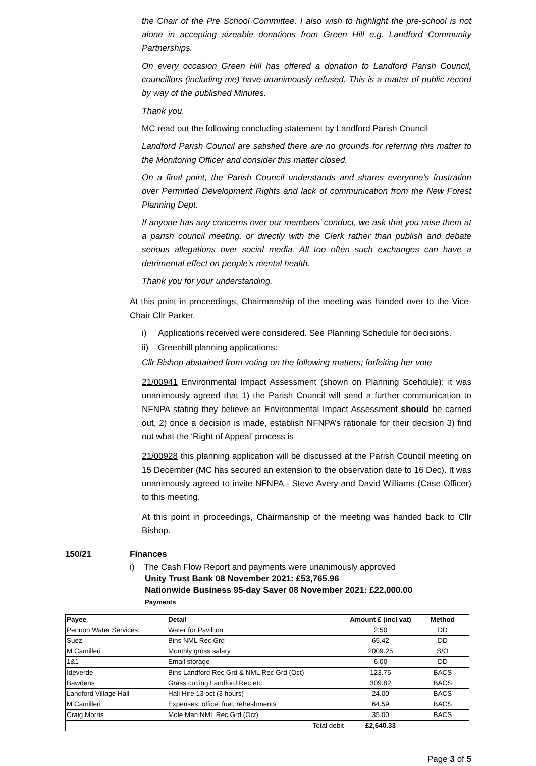the Chair of the Pre School Committee. I also wish to highlight the pre-school is not alone in accepting sizeable donations from Green Hill e.g. Landford Community Partnerships.
On every occasion Green Hill has offered a donation to Landford Parish Council, councillors (including me) have unanimously refused. This is a matter of public record by way of the published Minutes.
Thank you.
MC read out the following concluding statement by Landford Parish Council
Landford Parish Council are satisfied there are no grounds for referring this matter to the Monitoring Officer and consider this matter closed.
On a final point, the Parish Council understands and shares everyone’s frustration over Permitted Development Rights and lack of communication from the New Forest Planning Dept.
If anyone has any concerns over our members’ conduct, we ask that you raise them at a parish council meeting, or directly with the Clerk rather than publish and debate serious allegations over social media. All too often such exchanges can have a detrimental effect on people’s mental health.
Thank you for your understanding.
At this point in proceedings, Chairmanship of the meeting was handed over to the Vice-Chair Cllr Parker.
i) Applications received were considered. See Planning Schedule for decisions.
ii) Greenhill planning applications:
Cllr Bishop abstained from voting on the following matters; forfeiting her vote
21/00941 Environmental Impact Assessment (shown on Planning Scehdule): it was unanimously agreed that 1) the Parish Council will send a further communication to NFNPA stating they believe an Environmental Impact Assessment should be carried out, 2) once a decision is made, establish NFNPA’s rationale for their decision 3) find out what the ‘Right of Appeal’ process is
21/00928 this planning application will be discussed at the Parish Council meeting on 15 December (MC has secured an extension to the observation date to 16 Dec). It was unanimously agreed to invite NFNPA - Steve Avery and David Williams (Case Officer) to this meeting.
At this point in proceedings, Chairmanship of the meeting was handed back to Cllr Bishop.
150/21 Finances
i) The Cash Flow Report and payments were unanimously approved
Unity Trust Bank 08 November 2021: £53,765.96
Nationwide Business 95-day Saver 08 November 2021: £22,000.00
Payments
| Payee | Detail | Amount £ (incl vat) | Method |
| --- | --- | --- | --- |
| Pennon Water Services | Water for Pavillion | 2.50 | DD |
| Suez | Bins NML Rec Grd | 65.42 | DD |
| M Camilleri | Monthly gross salary | 2009.25 | S/O |
| 1&1 | Email storage | 6.00 | DD |
| Ideverde | Bins Landford Rec Grd & NML Rec Grd (Oct) | 123.75 | BACS |
| Bawdens | Grass cutting Landford Rec etc | 309.82 | BACS |
| Landford Village Hall | Hall Hire 13 oct (3 hours) | 24.00 | BACS |
| M Camilleri | Expenses: office, fuel, refreshments | 64.59 | BACS |
| Craig Morris | Mole Man NML Rec Grd (Oct) | 35.00 | BACS |
| | Total debit | £2,640.33 | |
Page 3 of 5